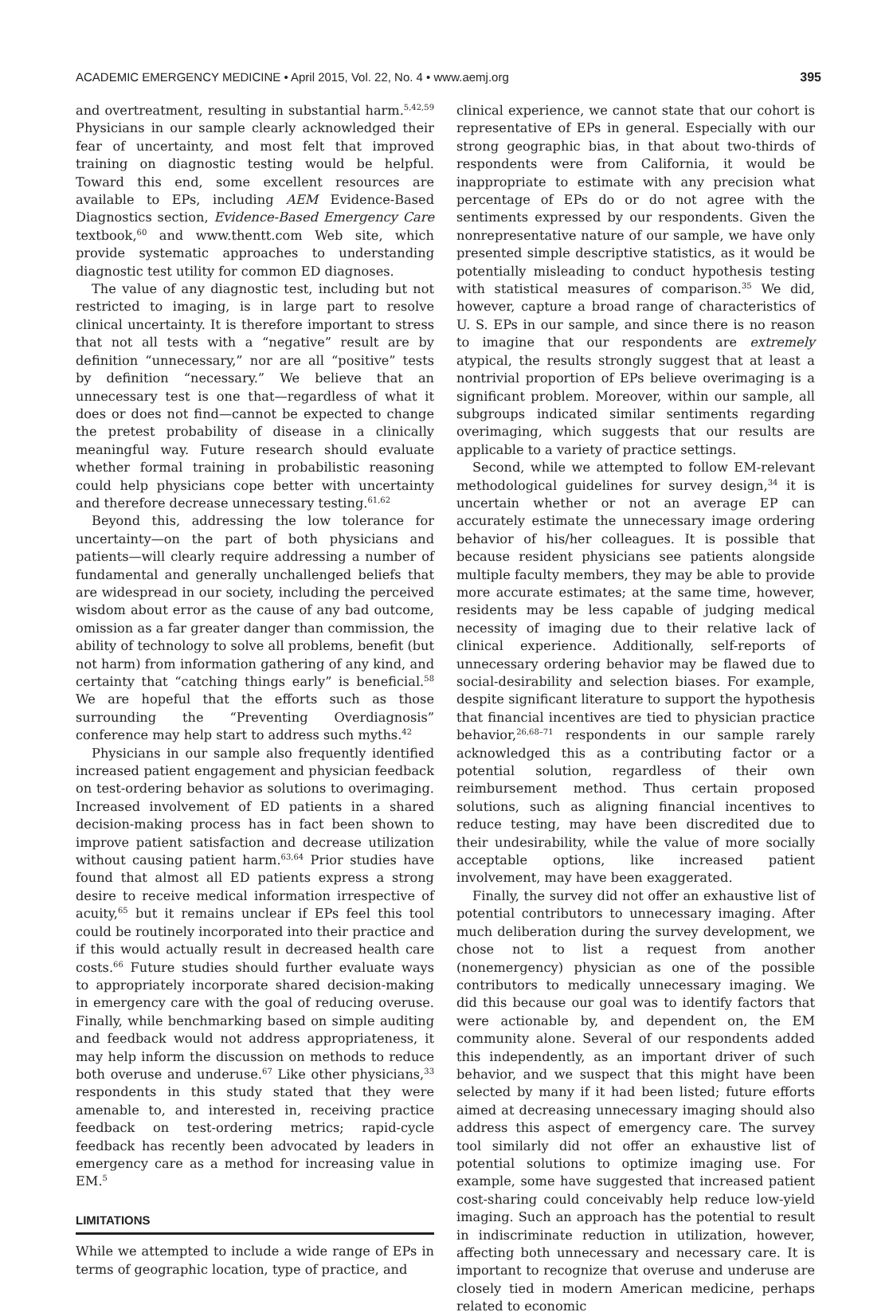ACADEMIC EMERGENCY MEDICINE • April 2015, Vol. 22, No. 4 • www.aemj.org 395
and overtreatment, resulting in substantial harm.<sup>5,42,59</sup> Physicians in our sample clearly acknowledged their fear of uncertainty, and most felt that improved training on diagnostic testing would be helpful. Toward this end, some excellent resources are available to EPs, including AEM Evidence-Based Diagnostics section, Evidence-Based Emergency Care textbook,<sup>60</sup> and www.thentt.com Web site, which provide systematic approaches to understanding diagnostic test utility for common ED diagnoses.
The value of any diagnostic test, including but not restricted to imaging, is in large part to resolve clinical uncertainty. It is therefore important to stress that not all tests with a “negative” result are by definition “unnecessary,” nor are all “positive” tests by definition “necessary.” We believe that an unnecessary test is one that—regardless of what it does or does not find—cannot be expected to change the pretest probability of disease in a clinically meaningful way. Future research should evaluate whether formal training in probabilistic reasoning could help physicians cope better with uncertainty and therefore decrease unnecessary testing.<sup>61,62</sup>
Beyond this, addressing the low tolerance for uncertainty—on the part of both physicians and patients—will clearly require addressing a number of fundamental and generally unchallenged beliefs that are widespread in our society, including the perceived wisdom about error as the cause of any bad outcome, omission as a far greater danger than commission, the ability of technology to solve all problems, benefit (but not harm) from information gathering of any kind, and certainty that “catching things early” is beneficial.<sup>58</sup> We are hopeful that the efforts such as those surrounding the “Preventing Overdiagnosis” conference may help start to address such myths.<sup>42</sup>
Physicians in our sample also frequently identified increased patient engagement and physician feedback on test-ordering behavior as solutions to overimaging. Increased involvement of ED patients in a shared decision-making process has in fact been shown to improve patient satisfaction and decrease utilization without causing patient harm.<sup>63,64</sup> Prior studies have found that almost all ED patients express a strong desire to receive medical information irrespective of acuity,<sup>65</sup> but it remains unclear if EPs feel this tool could be routinely incorporated into their practice and if this would actually result in decreased health care costs.<sup>66</sup> Future studies should further evaluate ways to appropriately incorporate shared decision-making in emergency care with the goal of reducing overuse. Finally, while benchmarking based on simple auditing and feedback would not address appropriateness, it may help inform the discussion on methods to reduce both overuse and underuse.<sup>67</sup> Like other physicians,<sup>33</sup> respondents in this study stated that they were amenable to, and interested in, receiving practice feedback on test-ordering metrics; rapid-cycle feedback has recently been advocated by leaders in emergency care as a method for increasing value in EM.<sup>5</sup>
LIMITATIONS
While we attempted to include a wide range of EPs in terms of geographic location, type of practice, and
clinical experience, we cannot state that our cohort is representative of EPs in general. Especially with our strong geographic bias, in that about two-thirds of respondents were from California, it would be inappropriate to estimate with any precision what percentage of EPs do or do not agree with the sentiments expressed by our respondents. Given the nonrepresentative nature of our sample, we have only presented simple descriptive statistics, as it would be potentially misleading to conduct hypothesis testing with statistical measures of comparison.<sup>35</sup> We did, however, capture a broad range of characteristics of U. S. EPs in our sample, and since there is no reason to imagine that our respondents are extremely atypical, the results strongly suggest that at least a nontrivial proportion of EPs believe overimaging is a significant problem. Moreover, within our sample, all subgroups indicated similar sentiments regarding overimaging, which suggests that our results are applicable to a variety of practice settings.
Second, while we attempted to follow EM-relevant methodological guidelines for survey design,<sup>34</sup> it is uncertain whether or not an average EP can accurately estimate the unnecessary image ordering behavior of his/her colleagues. It is possible that because resident physicians see patients alongside multiple faculty members, they may be able to provide more accurate estimates; at the same time, however, residents may be less capable of judging medical necessity of imaging due to their relative lack of clinical experience. Additionally, self-reports of unnecessary ordering behavior may be flawed due to social-desirability and selection biases. For example, despite significant literature to support the hypothesis that financial incentives are tied to physician practice behavior,<sup>26,68–71</sup> respondents in our sample rarely acknowledged this as a contributing factor or a potential solution, regardless of their own reimbursement method. Thus certain proposed solutions, such as aligning financial incentives to reduce testing, may have been discredited due to their undesirability, while the value of more socially acceptable options, like increased patient involvement, may have been exaggerated.
Finally, the survey did not offer an exhaustive list of potential contributors to unnecessary imaging. After much deliberation during the survey development, we chose not to list a request from another (nonemergency) physician as one of the possible contributors to medically unnecessary imaging. We did this because our goal was to identify factors that were actionable by, and dependent on, the EM community alone. Several of our respondents added this independently, as an important driver of such behavior, and we suspect that this might have been selected by many if it had been listed; future efforts aimed at decreasing unnecessary imaging should also address this aspect of emergency care. The survey tool similarly did not offer an exhaustive list of potential solutions to optimize imaging use. For example, some have suggested that increased patient cost-sharing could conceivably help reduce low-yield imaging. Such an approach has the potential to result in indiscriminate reduction in utilization, however, affecting both unnecessary and necessary care. It is important to recognize that overuse and underuse are closely tied in modern American medicine, perhaps related to economic